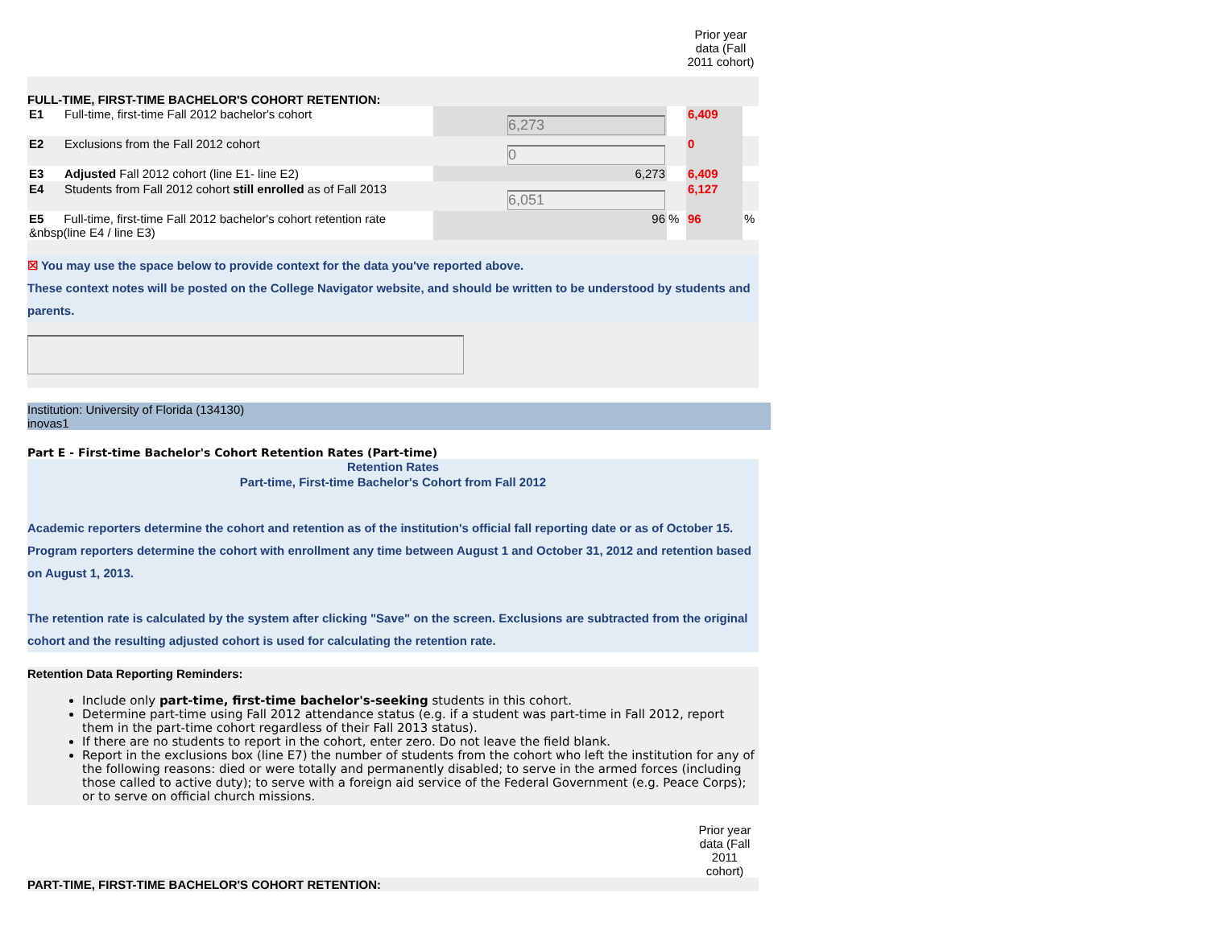Prior year data (Fall 2011 cohort)
FULL-TIME, FIRST-TIME BACHELOR'S COHORT RETENTION:
| E1 | Full-time, first-time Fall 2012 bachelor's cohort | 6,273 | | 6,409 | |
| E2 | Exclusions from the Fall 2012 cohort | 0 | | 0 | |
| E3 | Adjusted Fall 2012 cohort (line E1- line E2) | 6,273 | | 6,409 | |
| E4 | Students from Fall 2012 cohort still enrolled as of Fall 2013 | 6,051 | | 6,127 | |
| E5 Full-time, first-time Fall 2012 bachelor's cohort retention rate &nbsp(line E4 / line E3) | | 96 | % | 96 | % |
☒ You may use the space below to provide context for the data you've reported above.
These context notes will be posted on the College Navigator website, and should be written to be understood by students and parents.
Institution: University of Florida (134130)
inovas1
Part E - First-time Bachelor's Cohort Retention Rates (Part-time)
Retention Rates
Part-time, First-time Bachelor's Cohort from Fall 2012
Academic reporters determine the cohort and retention as of the institution's official fall reporting date or as of October 15. Program reporters determine the cohort with enrollment any time between August 1 and October 31, 2012 and retention based on August 1, 2013.
The retention rate is calculated by the system after clicking "Save" on the screen. Exclusions are subtracted from the original cohort and the resulting adjusted cohort is used for calculating the retention rate.
Retention Data Reporting Reminders:
Include only part-time, first-time bachelor's-seeking students in this cohort.
Determine part-time using Fall 2012 attendance status (e.g. if a student was part-time in Fall 2012, report them in the part-time cohort regardless of their Fall 2013 status).
If there are no students to report in the cohort, enter zero. Do not leave the field blank.
Report in the exclusions box (line E7) the number of students from the cohort who left the institution for any of the following reasons: died or were totally and permanently disabled; to serve in the armed forces (including those called to active duty); to serve with a foreign aid service of the Federal Government (e.g. Peace Corps); or to serve on official church missions.
Prior year data (Fall 2011 cohort)
PART-TIME, FIRST-TIME BACHELOR'S COHORT RETENTION: